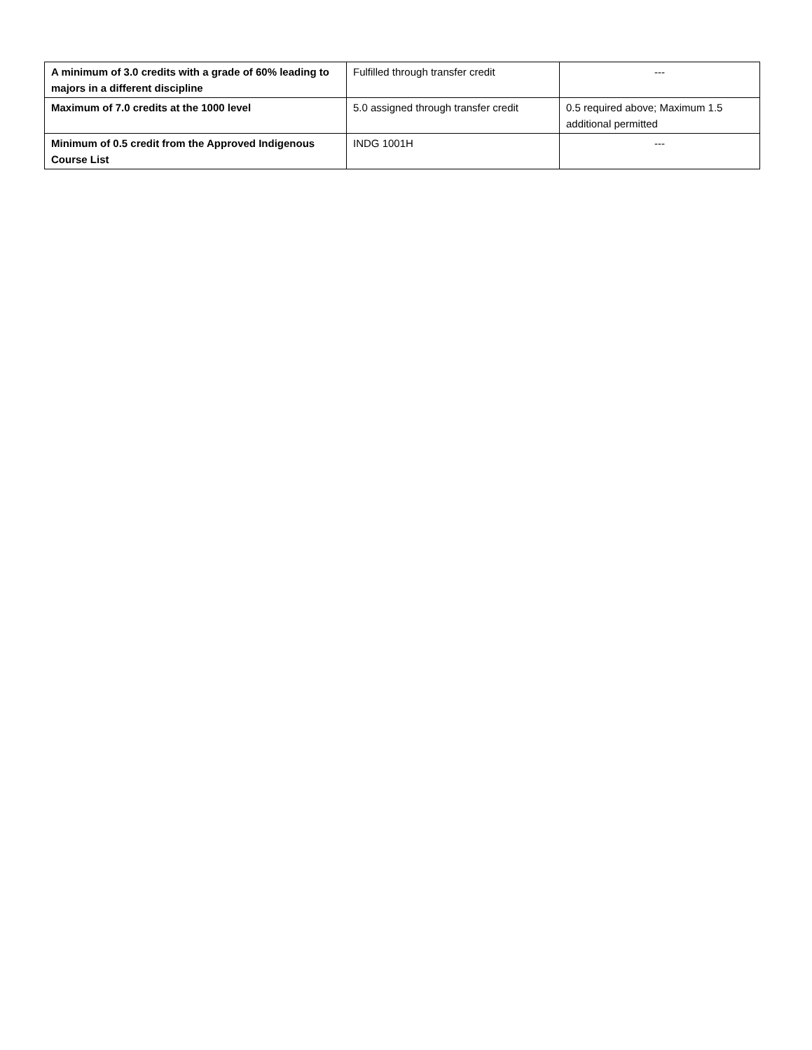| A minimum of 3.0 credits with a grade of 60% leading to majors in a different discipline | Fulfilled through transfer credit | --- |
| Maximum of 7.0 credits at the 1000 level | 5.0 assigned through transfer credit | 0.5 required above; Maximum 1.5 additional permitted |
| Minimum of 0.5 credit from the Approved Indigenous Course List | INDG 1001H | --- |